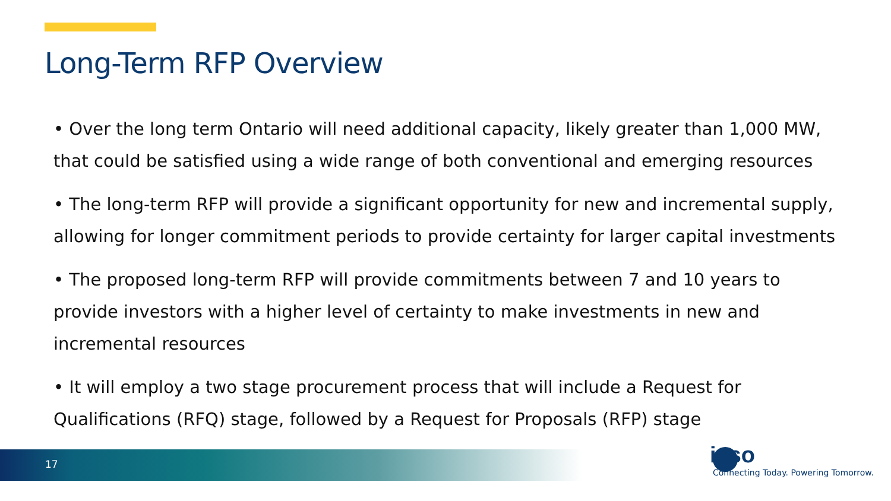Long-Term RFP Overview
• Over the long term Ontario will need additional capacity, likely greater than 1,000 MW, that could be satisfied using a wide range of both conventional and emerging resources
• The long-term RFP will provide a significant opportunity for new and incremental supply, allowing for longer commitment periods to provide certainty for larger capital investments
• The proposed long-term RFP will provide commitments between 7 and 10 years to provide investors with a higher level of certainty to make investments in new and incremental resources
• It will employ a two stage procurement process that will include a Request for Qualifications (RFQ) stage, followed by a Request for Proposals (RFP) stage
17
ieso
Connecting Today. Powering Tomorrow.